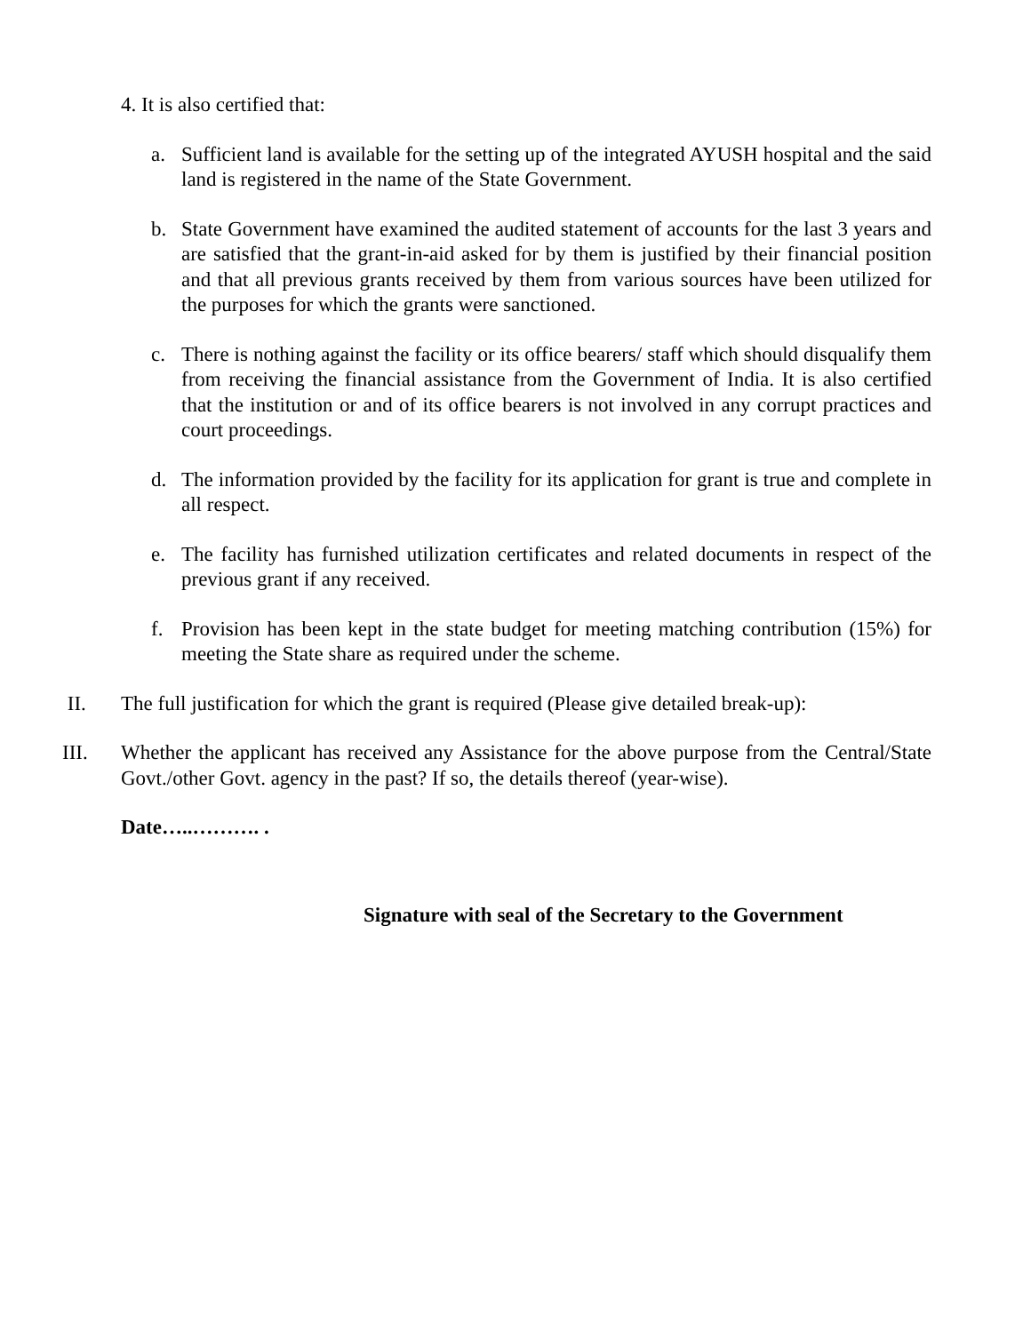4. It is also certified that:
a. Sufficient land is available for the setting up of the integrated AYUSH hospital and the said land is registered in the name of the State Government.
b. State Government have examined the audited statement of accounts for the last 3 years and are satisfied that the grant-in-aid asked for by them is justified by their financial position and that all previous grants received by them from various sources have been utilized for the purposes for which the grants were sanctioned.
c. There is nothing against the facility or its office bearers/ staff which should disqualify them from receiving the financial assistance from the Government of India. It is also certified that the institution or and of its office bearers is not involved in any corrupt practices and court proceedings.
d. The information provided by the facility for its application for grant is true and complete in all respect.
e. The facility has furnished utilization certificates and related documents in respect of the previous grant if any received.
f. Provision has been kept in the state budget for meeting matching contribution (15%) for meeting the State share as required under the scheme.
II. The full justification for which the grant is required (Please give detailed break-up):
III. Whether the applicant has received any Assistance for the above purpose from the Central/State Govt./other Govt. agency in the past? If so, the details thereof (year-wise).
Date…..………. .
Signature with seal of the Secretary to the Government